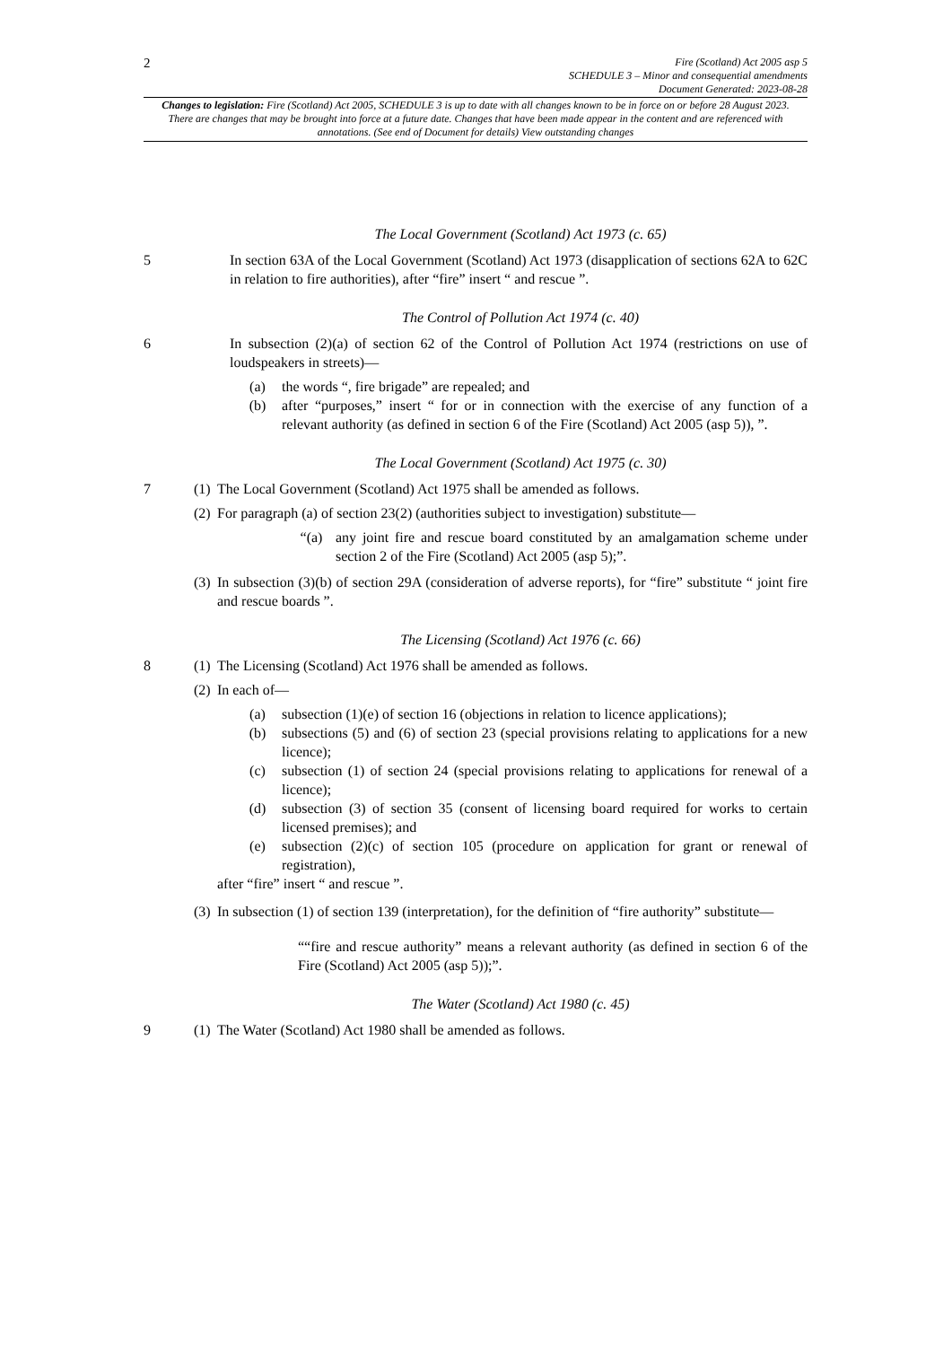2
Fire (Scotland) Act 2005 asp 5
SCHEDULE 3 – Minor and consequential amendments
Document Generated: 2023-08-28
Changes to legislation: Fire (Scotland) Act 2005, SCHEDULE 3 is up to date with all changes known to be in force on or before 28 August 2023. There are changes that may be brought into force at a future date. Changes that have been made appear in the content and are referenced with annotations. (See end of Document for details) View outstanding changes
The Local Government (Scotland) Act 1973 (c. 65)
5 In section 63A of the Local Government (Scotland) Act 1973 (disapplication of sections 62A to 62C in relation to fire authorities), after “fire” insert “ and rescue ”.
The Control of Pollution Act 1974 (c. 40)
6 In subsection (2)(a) of section 62 of the Control of Pollution Act 1974 (restrictions on use of loudspeakers in streets)—
(a) the words “, fire brigade” are repealed; and
(b) after “purposes,” insert “ for or in connection with the exercise of any function of a relevant authority (as defined in section 6 of the Fire (Scotland) Act 2005 (asp 5)), ”.
The Local Government (Scotland) Act 1975 (c. 30)
7 (1)
The Local Government (Scotland) Act 1975 shall be amended as follows.
(2)
For paragraph (a) of section 23(2) (authorities subject to investigation) substitute—
“(a) any joint fire and rescue board constituted by an amalgamation scheme under section 2 of the Fire (Scotland) Act 2005 (asp 5);”.
(3)
In subsection (3)(b) of section 29A (consideration of adverse reports), for “fire” substitute “ joint fire and rescue boards ”.
The Licensing (Scotland) Act 1976 (c. 66)
8 (1)
The Licensing (Scotland) Act 1976 shall be amended as follows.
(2)
In each of—
(a) subsection (1)(e) of section 16 (objections in relation to licence applications);
(b) subsections (5) and (6) of section 23 (special provisions relating to applications for a new licence);
(c) subsection (1) of section 24 (special provisions relating to applications for renewal of a licence);
(d) subsection (3) of section 35 (consent of licensing board required for works to certain licensed premises); and
(e) subsection (2)(c) of section 105 (procedure on application for grant or renewal of registration),
after “fire” insert “ and rescue ”.
(3)
In subsection (1) of section 139 (interpretation), for the definition of “fire authority” substitute—
““fire and rescue authority” means a relevant authority (as defined in section 6 of the Fire (Scotland) Act 2005 (asp 5));”.
The Water (Scotland) Act 1980 (c. 45)
9 (1)
The Water (Scotland) Act 1980 shall be amended as follows.